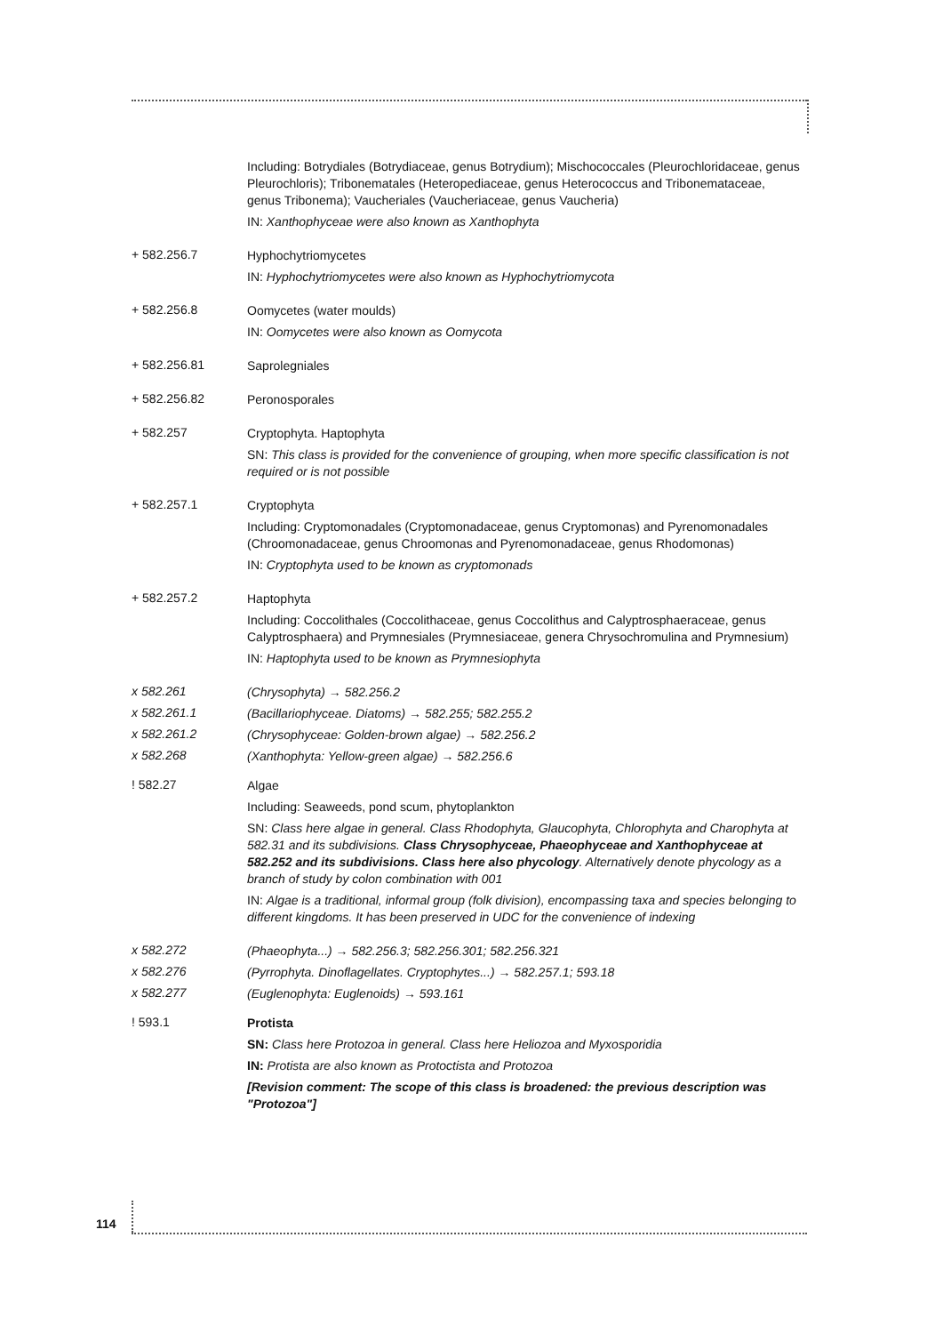Including: Botrydiales (Botrydiaceae, genus Botrydium); Mischococcales (Pleurochloridaceae, genus Pleurochloris); Tribonematales (Heteropediaceae, genus Heterococcus and Tribonemataceae, genus Tribonema); Vaucheriales (Vaucheriaceae, genus Vaucheria)
IN: Xanthophyceae were also known as Xanthophyta
+ 582.256.7
Hyphochytriomycetes
IN: Hyphochytriomycetes were also known as Hyphochytriomycota
+ 582.256.8
Oomycetes (water moulds)
IN: Oomycetes were also known as Oomycota
+ 582.256.81
Saprolegniales
+ 582.256.82
Peronosporales
+ 582.257
Cryptophyta. Haptophyta
SN: This class is provided for the convenience of grouping, when more specific classification is not required or is not possible
+ 582.257.1
Cryptophyta
Including: Cryptomonadales (Cryptomonadaceae, genus Cryptomonas) and Pyrenomonadales (Chroomonadaceae, genus Chroomonas and Pyrenomonadaceae, genus Rhodomonas)
IN: Cryptophyta used to be known as cryptomonads
+ 582.257.2
Haptophyta
Including: Coccolithales (Coccolithaceae, genus Coccolithus and Calyptrosphaeraceae, genus Calyptrosphaera) and Prymnesiales (Prymnesiaceae, genera Chrysochromulina and Prymnesium)
IN: Haptophyta used to be known as Prymnesiophyta
x 582.261
(Chrysophyta) → 582.256.2
x 582.261.1
(Bacillariophyceae. Diatoms) → 582.255; 582.255.2
x 582.261.2
(Chrysophyceae: Golden-brown algae) → 582.256.2
x 582.268
(Xanthophyta: Yellow-green algae) → 582.256.6
! 582.27
Algae
Including: Seaweeds, pond scum, phytoplankton
SN: Class here algae in general. Class Rhodophyta, Glaucophyta, Chlorophyta and Charophyta at 582.31 and its subdivisions. Class Chrysophyceae, Phaeophyceae and Xanthophyceae at 582.252 and its subdivisions. Class here also phycology. Alternatively denote phycology as a branch of study by colon combination with 001
IN: Algae is a traditional, informal group (folk division), encompassing taxa and species belonging to different kingdoms. It has been preserved in UDC for the convenience of indexing
x 582.272
(Phaeophyta...) → 582.256.3; 582.256.301; 582.256.321
x 582.276
(Pyrrophyta. Dinoflagellates. Cryptophytes...) → 582.257.1; 593.18
x 582.277
(Euglenophyta: Euglenoids) → 593.161
! 593.1
Protista
SN: Class here Protozoa in general. Class here Heliozoa and Myxosporidia
IN: Protista are also known as Protoctista and Protozoa
[Revision comment: The scope of this class is broadened: the previous description was "Protozoa"]
114